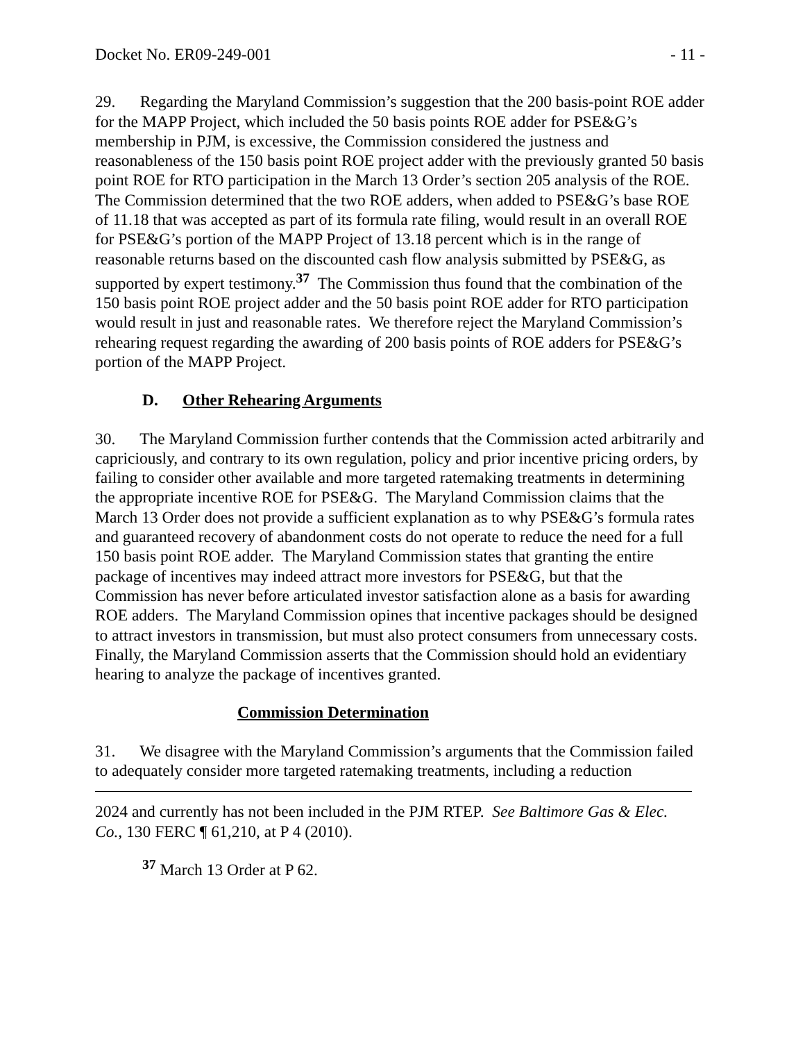Docket No. ER09-249-001 - 11 -
29. Regarding the Maryland Commission’s suggestion that the 200 basis-point ROE adder for the MAPP Project, which included the 50 basis points ROE adder for PSE&G’s membership in PJM, is excessive, the Commission considered the justness and reasonableness of the 150 basis point ROE project adder with the previously granted 50 basis point ROE for RTO participation in the March 13 Order’s section 205 analysis of the ROE. The Commission determined that the two ROE adders, when added to PSE&G’s base ROE of 11.18 that was accepted as part of its formula rate filing, would result in an overall ROE for PSE&G’s portion of the MAPP Project of 13.18 percent which is in the range of reasonable returns based on the discounted cash flow analysis submitted by PSE&G, as supported by expert testimony.<sup>37</sup> The Commission thus found that the combination of the 150 basis point ROE project adder and the 50 basis point ROE adder for RTO participation would result in just and reasonable rates. We therefore reject the Maryland Commission’s rehearing request regarding the awarding of 200 basis points of ROE adders for PSE&G’s portion of the MAPP Project.
D. Other Rehearing Arguments
30. The Maryland Commission further contends that the Commission acted arbitrarily and capriciously, and contrary to its own regulation, policy and prior incentive pricing orders, by failing to consider other available and more targeted ratemaking treatments in determining the appropriate incentive ROE for PSE&G. The Maryland Commission claims that the March 13 Order does not provide a sufficient explanation as to why PSE&G’s formula rates and guaranteed recovery of abandonment costs do not operate to reduce the need for a full 150 basis point ROE adder. The Maryland Commission states that granting the entire package of incentives may indeed attract more investors for PSE&G, but that the Commission has never before articulated investor satisfaction alone as a basis for awarding ROE adders. The Maryland Commission opines that incentive packages should be designed to attract investors in transmission, but must also protect consumers from unnecessary costs. Finally, the Maryland Commission asserts that the Commission should hold an evidentiary hearing to analyze the package of incentives granted.
Commission Determination
31. We disagree with the Maryland Commission’s arguments that the Commission failed to adequately consider more targeted ratemaking treatments, including a reduction
2024 and currently has not been included in the PJM RTEP. See Baltimore Gas & Elec. Co., 130 FERC ¶ 61,210, at P 4 (2010).
<sup>37</sup> March 13 Order at P 62.